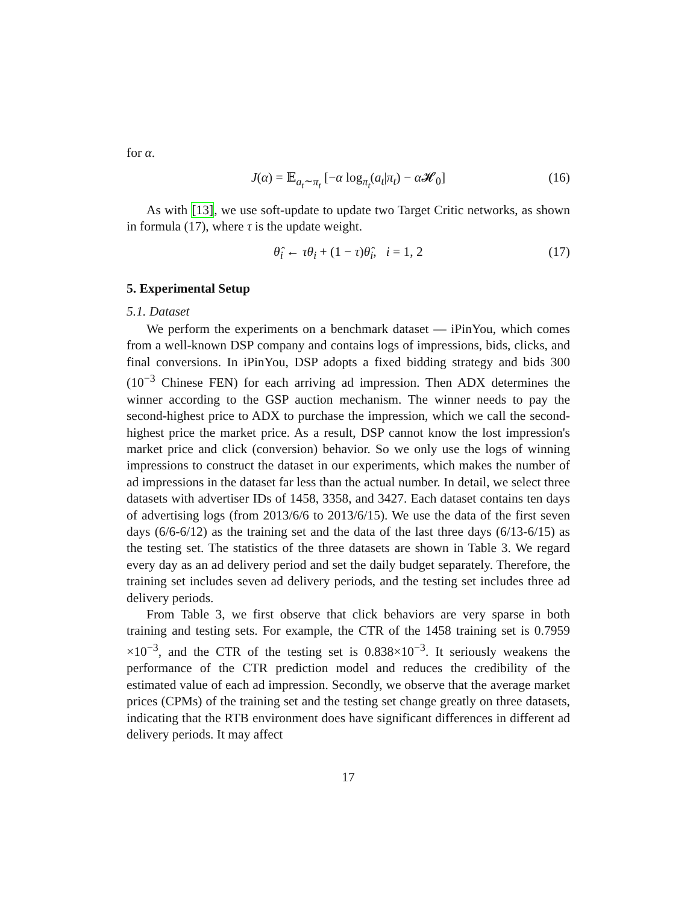for α.
J(α) = 𝔼<sub>a<sub>t</sub>∼π<sub>t</sub></sub> [−α log<sub>π<sub>t</sub></sub>(a<sub>t</sub>|π<sub>t</sub>) − α 𝓗<sub>0</sub>] (16)
As with [13], we use soft-update to update two Target Critic networks, as shown in formula (17), where τ is the update weight.
θ̂<sub>i</sub> ← τθ<sub>i</sub> + (1 − τ)θ̂<sub>i</sub>, i = 1, 2 (17)
5. Experimental Setup
5.1. Dataset
We perform the experiments on a benchmark dataset — iPinYou, which comes from a well-known DSP company and contains logs of impressions, bids, clicks, and final conversions. In iPinYou, DSP adopts a fixed bidding strategy and bids 300 (10<sup>−3</sup> Chinese FEN) for each arriving ad impression. Then ADX determines the winner according to the GSP auction mechanism. The winner needs to pay the second-highest price to ADX to purchase the impression, which we call the second-highest price the market price. As a result, DSP cannot know the lost impression's market price and click (conversion) behavior. So we only use the logs of winning impressions to construct the dataset in our experiments, which makes the number of ad impressions in the dataset far less than the actual number. In detail, we select three datasets with advertiser IDs of 1458, 3358, and 3427. Each dataset contains ten days of advertising logs (from 2013/6/6 to 2013/6/15). We use the data of the first seven days (6/6-6/12) as the training set and the data of the last three days (6/13-6/15) as the testing set. The statistics of the three datasets are shown in Table 3. We regard every day as an ad delivery period and set the daily budget separately. Therefore, the training set includes seven ad delivery periods, and the testing set includes three ad delivery periods.
From Table 3, we first observe that click behaviors are very sparse in both training and testing sets. For example, the CTR of the 1458 training set is 0.7959 ×10<sup>−3</sup>, and the CTR of the testing set is 0.838×10<sup>−3</sup>. It seriously weakens the performance of the CTR prediction model and reduces the credibility of the estimated value of each ad impression. Secondly, we observe that the average market prices (CPMs) of the training set and the testing set change greatly on three datasets, indicating that the RTB environment does have significant differences in different ad delivery periods. It may affect
17